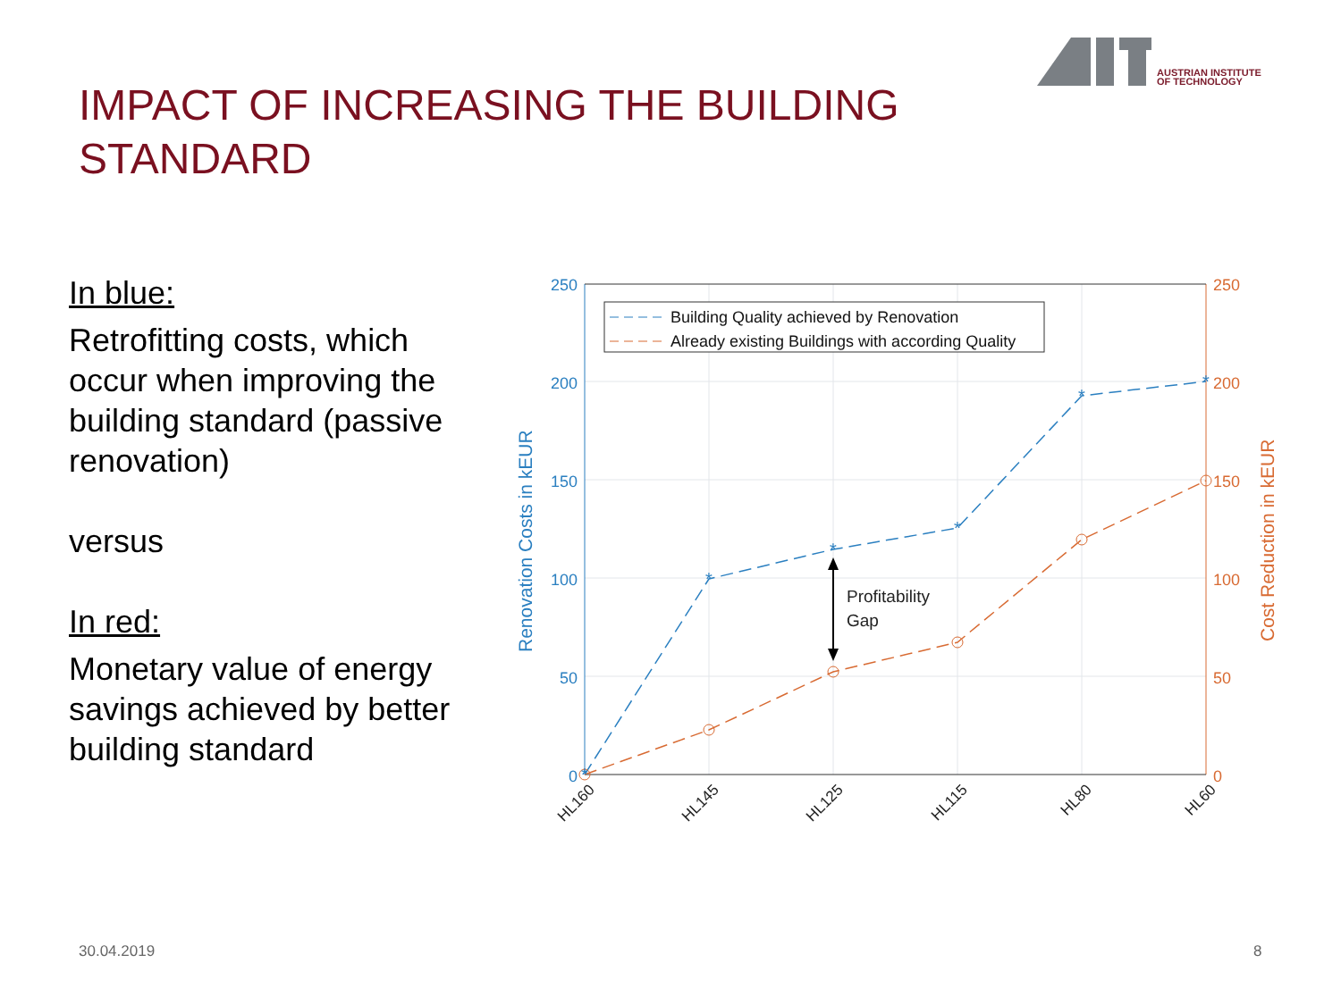AUSTRIAN INSTITUTE
OF TECHNOLOGY
IMPACT OF INCREASING THE BUILDING
STANDARD
In blue:
Retrofitting costs, which occur when improving the building standard (passive renovation)
versus
In red:
Monetary value of energy savings achieved by better building standard
250
200
150
100
50
0
250
200
150
100
50
0
Renovation Costs in kEUR
Cost Reduction in kEUR
*
*
*
*
*
*
Profitability
Gap
Building Quality achieved by Renovation
Already existing Buildings with according Quality
HL160
HL145
HL125
HL115
HL80
HL60
30.04.2019 8